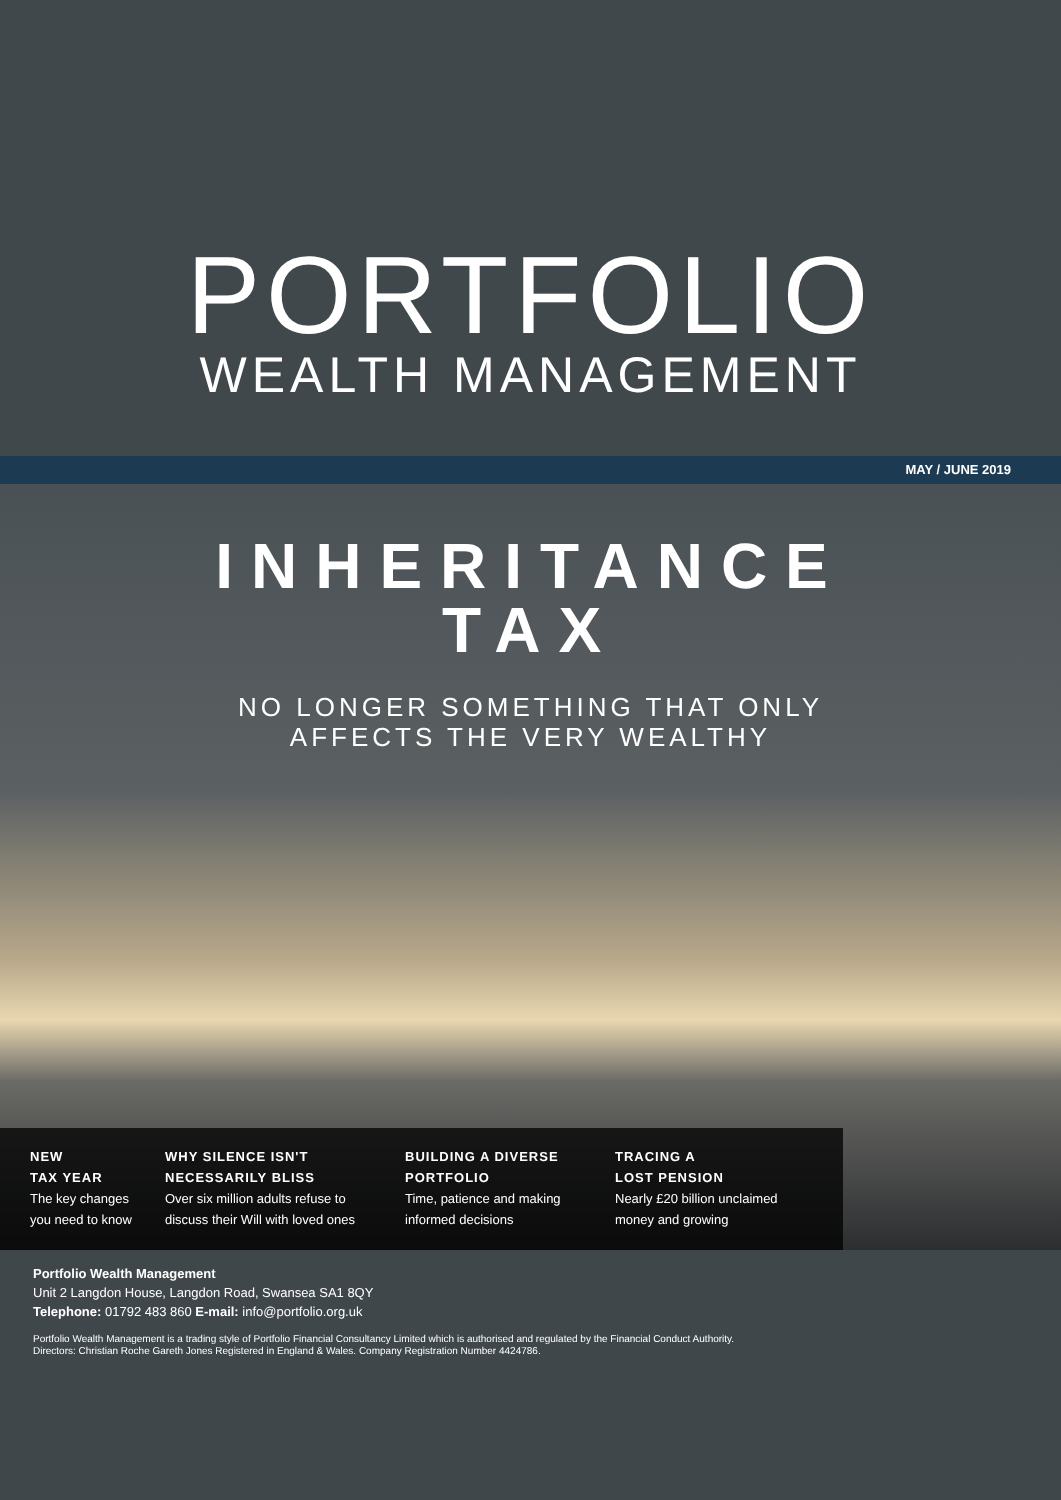PORTFOLIO
WEALTH MANAGEMENT
MAY / JUNE 2019
INHERITANCE
TAX
NO LONGER SOMETHING THAT ONLY
AFFECTS THE VERY WEALTHY
NEW
TAX YEAR
The key changes you need to know
WHY SILENCE ISN'T
NECESSARILY BLISS
Over six million adults refuse to discuss their Will with loved ones
BUILDING A DIVERSE
PORTFOLIO
Time, patience and making informed decisions
TRACING A
LOST PENSION
Nearly £20 billion unclaimed money and growing
Portfolio Wealth Management
Unit 2 Langdon House, Langdon Road, Swansea SA1 8QY
Telephone: 01792 483 860 E-mail: info@portfolio.org.uk
Portfolio Wealth Management is a trading style of Portfolio Financial Consultancy Limited which is authorised and regulated by the Financial Conduct Authority.
Directors: Christian Roche Gareth Jones Registered in England & Wales. Company Registration Number 4424786.